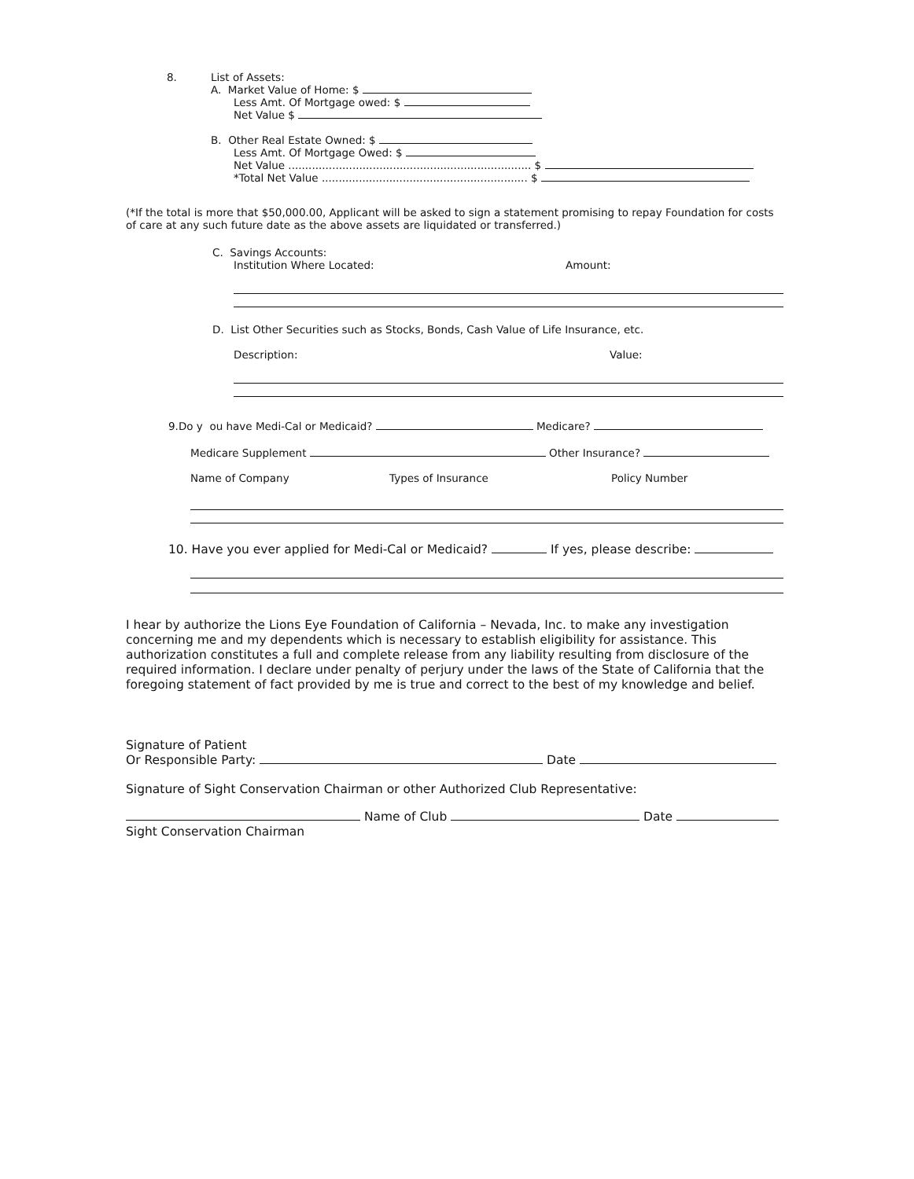8. List of Assets:
A. Market Value of Home: $
Less Amt. Of Mortgage owed: $
Net Value $
B. Other Real Estate Owned: $
Less Amt. Of Mortgage Owed: $
Net Value ........................................................................ $
*Total Net Value ............................................................. $
(*If the total is more that $50,000.00, Applicant will be asked to sign a statement promising to repay Foundation for costs of care at any such future date as the above assets are liquidated or transferred.)
C. Savings Accounts:
Institution Where Located: Amount:
D. List Other Securities such as Stocks, Bonds, Cash Value of Life Insurance, etc.
Description: Value:
9.Do y ou have Medi-Cal or Medicaid? Medicare?
Medicare Supplement Other Insurance?
Name of Company Types of Insurance Policy Number
10. Have you ever applied for Medi-Cal or Medicaid? If yes, please describe:
I hear by authorize the Lions Eye Foundation of California – Nevada, Inc. to make any investigation concerning me and my dependents which is necessary to establish eligibility for assistance. This authorization constitutes a full and complete release from any liability resulting from disclosure of the required information. I declare under penalty of perjury under the laws of the State of California that the foregoing statement of fact provided by me is true and correct to the best of my knowledge and belief.
Signature of Patient
Or Responsible Party: Date
Signature of Sight Conservation Chairman or other Authorized Club Representative:
Name of Club Date
Sight Conservation Chairman